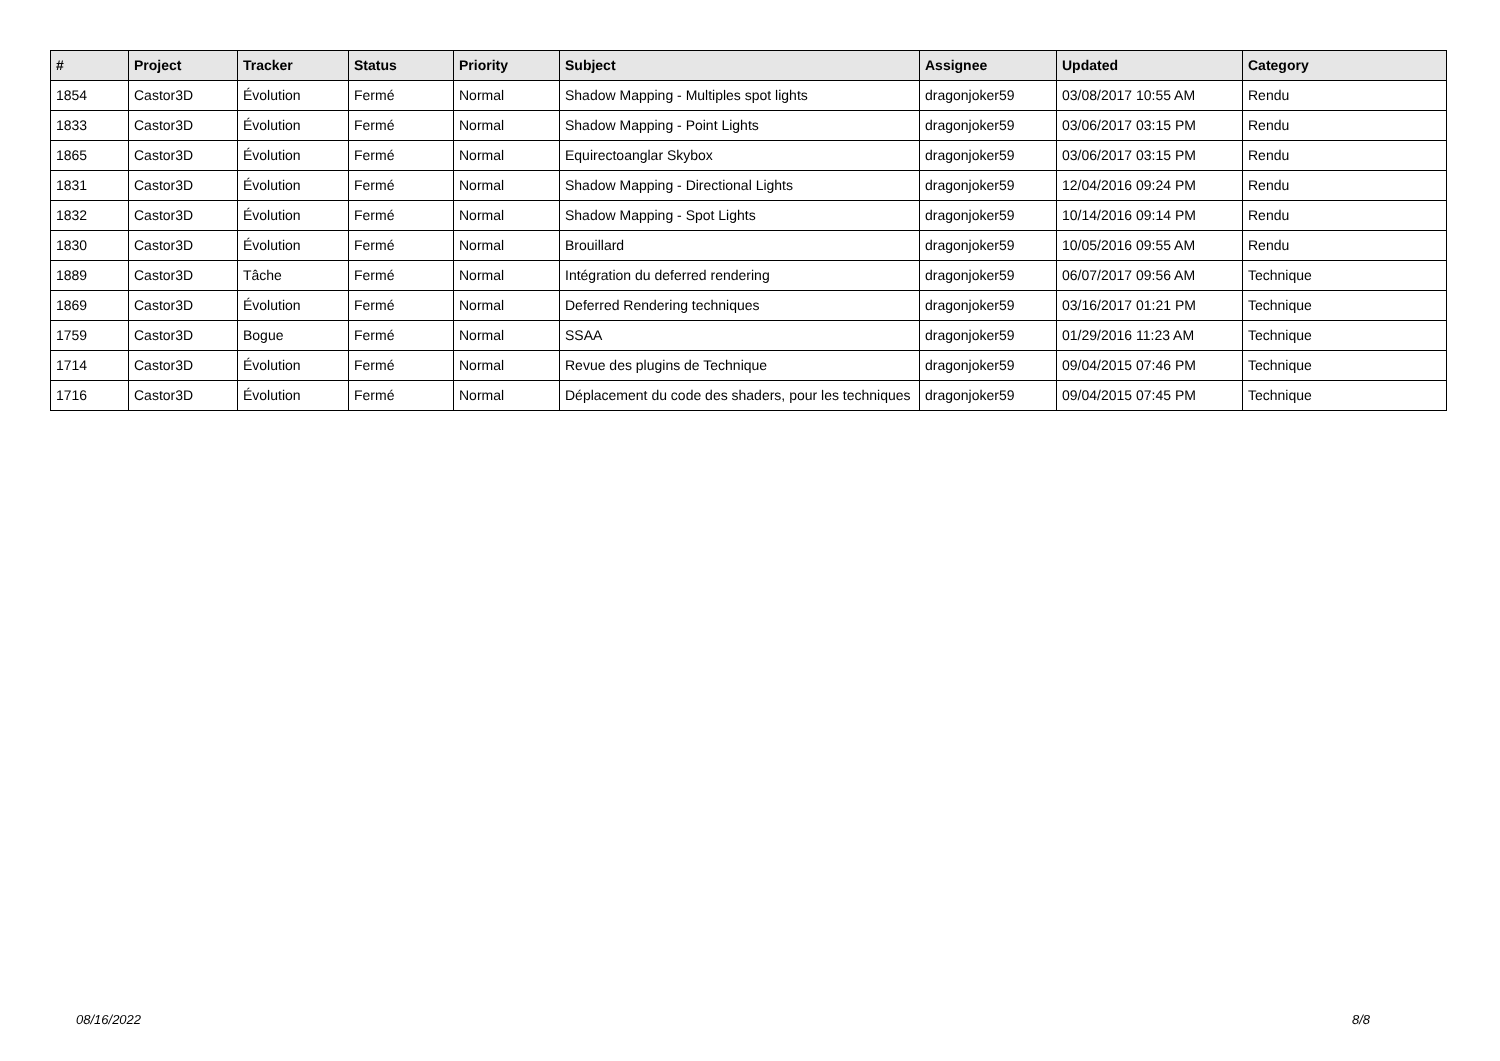| # | Project | Tracker | Status | Priority | Subject | Assignee | Updated | Category |
| --- | --- | --- | --- | --- | --- | --- | --- | --- |
| 1854 | Castor3D | Évolution | Fermé | Normal | Shadow Mapping - Multiples spot lights | dragonjoker59 | 03/08/2017 10:55 AM | Rendu |
| 1833 | Castor3D | Évolution | Fermé | Normal | Shadow Mapping - Point Lights | dragonjoker59 | 03/06/2017 03:15 PM | Rendu |
| 1865 | Castor3D | Évolution | Fermé | Normal | Equirectoanglar Skybox | dragonjoker59 | 03/06/2017 03:15 PM | Rendu |
| 1831 | Castor3D | Évolution | Fermé | Normal | Shadow Mapping - Directional Lights | dragonjoker59 | 12/04/2016 09:24 PM | Rendu |
| 1832 | Castor3D | Évolution | Fermé | Normal | Shadow Mapping - Spot Lights | dragonjoker59 | 10/14/2016 09:14 PM | Rendu |
| 1830 | Castor3D | Évolution | Fermé | Normal | Brouillard | dragonjoker59 | 10/05/2016 09:55 AM | Rendu |
| 1889 | Castor3D | Tâche | Fermé | Normal | Intégration du deferred rendering | dragonjoker59 | 06/07/2017 09:56 AM | Technique |
| 1869 | Castor3D | Évolution | Fermé | Normal | Deferred Rendering techniques | dragonjoker59 | 03/16/2017 01:21 PM | Technique |
| 1759 | Castor3D | Bogue | Fermé | Normal | SSAA | dragonjoker59 | 01/29/2016 11:23 AM | Technique |
| 1714 | Castor3D | Évolution | Fermé | Normal | Revue des plugins de Technique | dragonjoker59 | 09/04/2015 07:46 PM | Technique |
| 1716 | Castor3D | Évolution | Fermé | Normal | Déplacement du code des shaders, pour les techniques | dragonjoker59 | 09/04/2015 07:45 PM | Technique |
08/16/2022 8/8